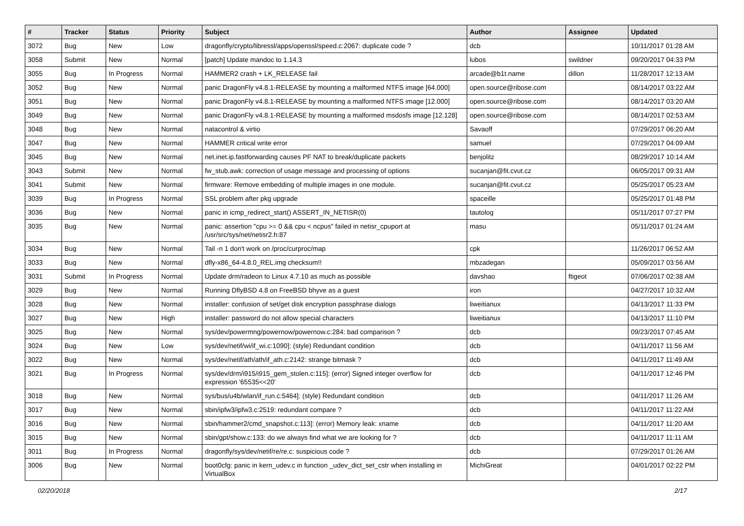| # | Tracker | Status | Priority | Subject | Author | Assignee | Updated |
| --- | --- | --- | --- | --- | --- | --- | --- |
| 3072 | Bug | New | Low | dragonfly/crypto/libressl/apps/openssl/speed.c:2067: duplicate code ? | dcb | | 10/11/2017 01:28 AM |
| 3058 | Submit | New | Normal | [patch] Update mandoc to 1.14.3 | lubos | swildner | 09/20/2017 04:33 PM |
| 3055 | Bug | In Progress | Normal | HAMMER2 crash + LK_RELEASE fail | arcade@b1t.name | dillon | 11/28/2017 12:13 AM |
| 3052 | Bug | New | Normal | panic DragonFly v4.8.1-RELEASE by mounting a malformed NTFS image [64.000] | open.source@ribose.com | | 08/14/2017 03:22 AM |
| 3051 | Bug | New | Normal | panic DragonFly v4.8.1-RELEASE by mounting a malformed NTFS image [12.000] | open.source@ribose.com | | 08/14/2017 03:20 AM |
| 3049 | Bug | New | Normal | panic DragonFly v4.8.1-RELEASE by mounting a malformed msdosfs image [12.128] | open.source@ribose.com | | 08/14/2017 02:53 AM |
| 3048 | Bug | New | Normal | natacontrol & virtio | Savaoff | | 07/29/2017 06:20 AM |
| 3047 | Bug | New | Normal | HAMMER critical write error | samuel | | 07/29/2017 04:09 AM |
| 3045 | Bug | New | Normal | net.inet.ip.fastforwarding causes PF NAT to break/duplicate packets | benjolitz | | 08/29/2017 10:14 AM |
| 3043 | Submit | New | Normal | fw_stub.awk: correction of usage message and processing of options | sucanjan@fit.cvut.cz | | 06/05/2017 09:31 AM |
| 3041 | Submit | New | Normal | firmware: Remove embedding of multiple images in one module. | sucanjan@fit.cvut.cz | | 05/25/2017 05:23 AM |
| 3039 | Bug | In Progress | Normal | SSL problem after pkg upgrade | spaceille | | 05/25/2017 01:48 PM |
| 3036 | Bug | New | Normal | panic in icmp_redirect_start() ASSERT_IN_NETISR(0) | tautolog | | 05/11/2017 07:27 PM |
| 3035 | Bug | New | Normal | panic: assertion "cpu >= 0 && cpu < ncpus" failed in netisr_cpuport at /usr/src/sys/net/netisr2.h:87 | masu | | 05/11/2017 01:24 AM |
| 3034 | Bug | New | Normal | Tail -n 1 don't work on /proc/curproc/map | cpk | | 11/26/2017 06:52 AM |
| 3033 | Bug | New | Normal | dfly-x86_64-4.8.0_REL.img checksum!! | mbzadegan | | 05/09/2017 03:56 AM |
| 3031 | Submit | In Progress | Normal | Update drm/radeon to Linux 4.7.10 as much as possible | davshao | ftigeot | 07/06/2017 02:38 AM |
| 3029 | Bug | New | Normal | Running DflyBSD 4.8 on FreeBSD bhyve as a guest | iron | | 04/27/2017 10:32 AM |
| 3028 | Bug | New | Normal | installer: confusion of set/get disk encryption passphrase dialogs | liweitianux | | 04/13/2017 11:33 PM |
| 3027 | Bug | New | High | installer: password do not allow special characters | liweitianux | | 04/13/2017 11:10 PM |
| 3025 | Bug | New | Normal | sys/dev/powermng/powernow/powernow.c:284: bad comparison ? | dcb | | 09/23/2017 07:45 AM |
| 3024 | Bug | New | Low | sys/dev/netif/wi/if_wi.c:1090]: (style) Redundant condition | dcb | | 04/11/2017 11:56 AM |
| 3022 | Bug | New | Normal | sys/dev/netif/ath/ath/if_ath.c:2142: strange bitmask ? | dcb | | 04/11/2017 11:49 AM |
| 3021 | Bug | In Progress | Normal | sys/dev/drm/i915/i915_gem_stolen.c:115]: (error) Signed integer overflow for expression '65535<<20' | dcb | | 04/11/2017 12:46 PM |
| 3018 | Bug | New | Normal | sys/bus/u4b/wlan/if_run.c:5464]: (style) Redundant condition | dcb | | 04/11/2017 11:26 AM |
| 3017 | Bug | New | Normal | sbin/ipfw3/ipfw3.c:2519: redundant compare ? | dcb | | 04/11/2017 11:22 AM |
| 3016 | Bug | New | Normal | sbin/hammer2/cmd_snapshot.c:113]: (error) Memory leak: xname | dcb | | 04/11/2017 11:20 AM |
| 3015 | Bug | New | Normal | sbin/gpt/show.c:133: do we always find what we are looking for ? | dcb | | 04/11/2017 11:11 AM |
| 3011 | Bug | In Progress | Normal | dragonfly/sys/dev/netif/re/re.c: suspicious code ? | dcb | | 07/29/2017 01:26 AM |
| 3006 | Bug | New | Normal | boot0cfg: panic in kern_udev.c in function _udev_dict_set_cstr when installing in VirtualBox | MichiGreat | | 04/01/2017 02:22 PM |
02/20/2018 2/17